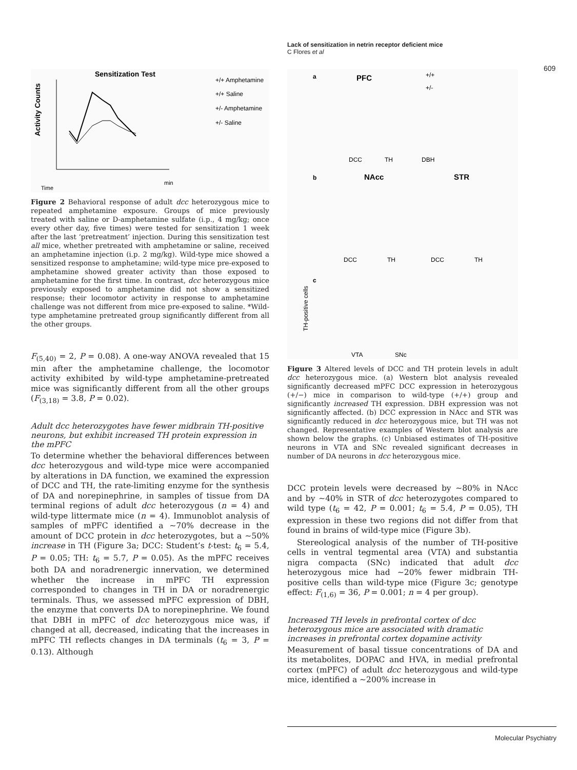Lack of sensitization in netrin receptor deficient mice
C Flores et al
609
Sensitization Test
Activity Counts
Time
min
+/+ Amphetamine
+/+ Saline
+/- Amphetamine
+/- Saline
Figure 2 Behavioral response of adult dcc heterozygous mice to repeated amphetamine exposure. Groups of mice previously treated with saline or D-amphetamine sulfate (i.p., 4 mg/kg; once every other day, five times) were tested for sensitization 1 week after the last ‘pretreatment’ injection. During this sensitization test all mice, whether pretreated with amphetamine or saline, received an amphetamine injection (i.p. 2 mg/kg). Wild-type mice showed a sensitized response to amphetamine; wild-type mice pre-exposed to amphetamine showed greater activity than those exposed to amphetamine for the first time. In contrast, dcc heterozygous mice previously exposed to amphetamine did not show a sensitized response; their locomotor activity in response to amphetamine challenge was not different from mice pre-exposed to saline. *Wild-type amphetamine pretreated group significantly different from all the other groups.
F<sub>(5,40)</sub> = 2, P = 0.08). A one-way ANOVA revealed that 15 min after the amphetamine challenge, the locomotor activity exhibited by wild-type amphetamine-pretreated mice was significantly different from all the other groups (F<sub>(3,18)</sub> = 3.8, P = 0.02).
Adult dcc heterozygotes have fewer midbrain TH-positive neurons, but exhibit increased TH protein expression in the mPFC
To determine whether the behavioral differences between dcc heterozygous and wild-type mice were accompanied by alterations in DA function, we examined the expression of DCC and TH, the rate-limiting enzyme for the synthesis of DA and norepinephrine, in samples of tissue from DA terminal regions of adult dcc heterozygous (n = 4) and wild-type littermate mice (n = 4). Immunoblot analysis of samples of mPFC identified a ∼70% decrease in the amount of DCC protein in dcc heterozygotes, but a ∼50% increase in TH (Figure 3a; DCC: Student’s t-test: t<sub>6</sub> = 5.4, P = 0.05; TH: t<sub>6</sub> = 5.7, P = 0.05). As the mPFC receives both DA and noradrenergic innervation, we determined whether the increase in mPFC TH expression corresponded to changes in TH in DA or noradrenergic terminals. Thus, we assessed mPFC expression of DBH, the enzyme that converts DA to norepinephrine. We found that DBH in mPFC of dcc heterozygous mice was, if changed at all, decreased, indicating that the increases in mPFC TH reflects changes in DA terminals (t<sub>6</sub> = 3, P = 0.13). Although
a
PFC
+/+
+/-
DCC
TH
DBH
b
NAcc
STR
DCC
TH
DCC
TH
c
VTA
SNc
TH-positive cells
Figure 3 Altered levels of DCC and TH protein levels in adult dcc heterozygous mice. (a) Western blot analysis revealed significantly decreased mPFC DCC expression in heterozygous (+/−) mice in comparison to wild-type (+/+) group and significantly increased TH expression. DBH expression was not significantly affected. (b) DCC expression in NAcc and STR was significantly reduced in dcc heterozygous mice, but TH was not changed. Representative examples of Western blot analysis are shown below the graphs. (c) Unbiased estimates of TH-positive neurons in VTA and SNc revealed significant decreases in number of DA neurons in dcc heterozygous mice.
DCC protein levels were decreased by ∼80% in NAcc and by ∼40% in STR of dcc heterozygotes compared to wild type (t<sub>6</sub> = 42, P = 0.001; t<sub>6</sub> = 5.4, P = 0.05), TH expression in these two regions did not differ from that found in brains of wild-type mice (Figure 3b).
Stereological analysis of the number of TH-positive cells in ventral tegmental area (VTA) and substantia nigra compacta (SNc) indicated that adult dcc heterozygous mice had ∼20% fewer midbrain TH-positive cells than wild-type mice (Figure 3c; genotype effect: F<sub>(1,6)</sub> = 36, P = 0.001; n = 4 per group).
Increased TH levels in prefrontal cortex of dcc heterozygous mice are associated with dramatic increases in prefrontal cortex dopamine activity
Measurement of basal tissue concentrations of DA and its metabolites, DOPAC and HVA, in medial prefrontal cortex (mPFC) of adult dcc heterozygous and wild-type mice, identified a ∼200% increase in
Molecular Psychiatry